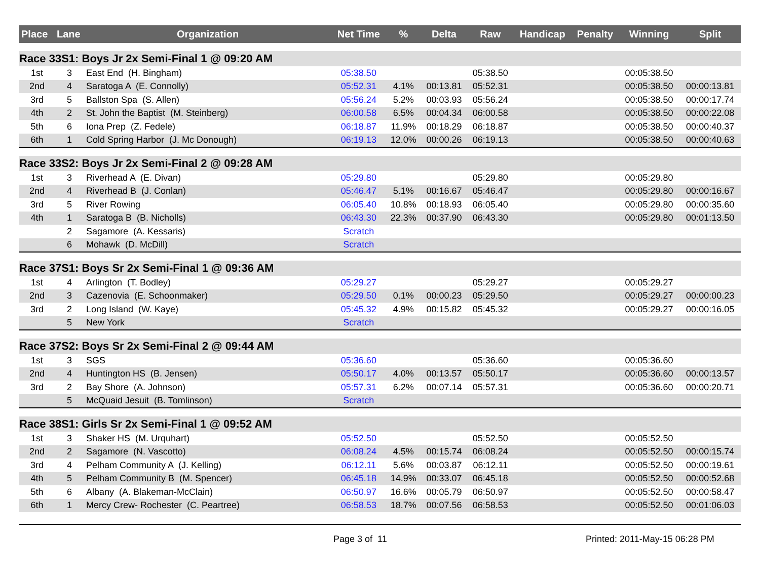| Place | Lane | Organization | Net Time | % | Delta | Raw | Handicap | Penalty | Winning | Split |
| --- | --- | --- | --- | --- | --- | --- | --- | --- | --- | --- |
| Race 33S1: Boys Jr 2x Semi-Final 1 @ 09:20 AM | | | | | | | | | | |
| 1st | 3 | East End (H. Bingham) | 05:38.50 | | | 05:38.50 | | | 00:05:38.50 | |
| 2nd | 4 | Saratoga A (E. Connolly) | 05:52.31 | 4.1% | 00:13.81 | 05:52.31 | | | 00:05:38.50 | 00:00:13.81 |
| 3rd | 5 | Ballston Spa (S. Allen) | 05:56.24 | 5.2% | 00:03.93 | 05:56.24 | | | 00:05:38.50 | 00:00:17.74 |
| 4th | 2 | St. John the Baptist (M. Steinberg) | 06:00.58 | 6.5% | 00:04.34 | 06:00.58 | | | 00:05:38.50 | 00:00:22.08 |
| 5th | 6 | Iona Prep (Z. Fedele) | 06:18.87 | 11.9% | 00:18.29 | 06:18.87 | | | 00:05:38.50 | 00:00:40.37 |
| 6th | 1 | Cold Spring Harbor (J. Mc Donough) | 06:19.13 | 12.0% | 00:00.26 | 06:19.13 | | | 00:05:38.50 | 00:00:40.63 |
| Race 33S2: Boys Jr 2x Semi-Final 2 @ 09:28 AM | | | | | | | | | | |
| 1st | 3 | Riverhead A (E. Divan) | 05:29.80 | | | 05:29.80 | | | 00:05:29.80 | |
| 2nd | 4 | Riverhead B (J. Conlan) | 05:46.47 | 5.1% | 00:16.67 | 05:46.47 | | | 00:05:29.80 | 00:00:16.67 |
| 3rd | 5 | River Rowing | 06:05.40 | 10.8% | 00:18.93 | 06:05.40 | | | 00:05:29.80 | 00:00:35.60 |
| 4th | 1 | Saratoga B (B. Nicholls) | 06:43.30 | 22.3% | 00:37.90 | 06:43.30 | | | 00:05:29.80 | 00:01:13.50 |
| | 2 | Sagamore (A. Kessaris) | Scratch | | | | | | | |
| | 6 | Mohawk (D. McDill) | Scratch | | | | | | | |
| Race 37S1: Boys Sr 2x Semi-Final 1 @ 09:36 AM | | | | | | | | | | |
| 1st | 4 | Arlington (T. Bodley) | 05:29.27 | | | 05:29.27 | | | 00:05:29.27 | |
| 2nd | 3 | Cazenovia (E. Schoonmaker) | 05:29.50 | 0.1% | 00:00.23 | 05:29.50 | | | 00:05:29.27 | 00:00:00.23 |
| 3rd | 2 | Long Island (W. Kaye) | 05:45.32 | 4.9% | 00:15.82 | 05:45.32 | | | 00:05:29.27 | 00:00:16.05 |
| | 5 | New York | Scratch | | | | | | | |
| Race 37S2: Boys Sr 2x Semi-Final 2 @ 09:44 AM | | | | | | | | | | |
| 1st | 3 | SGS | 05:36.60 | | | 05:36.60 | | | 00:05:36.60 | |
| 2nd | 4 | Huntington HS (B. Jensen) | 05:50.17 | 4.0% | 00:13.57 | 05:50.17 | | | 00:05:36.60 | 00:00:13.57 |
| 3rd | 2 | Bay Shore (A. Johnson) | 05:57.31 | 6.2% | 00:07.14 | 05:57.31 | | | 00:05:36.60 | 00:00:20.71 |
| | 5 | McQuaid Jesuit (B. Tomlinson) | Scratch | | | | | | | |
| Race 38S1: Girls Sr 2x Semi-Final 1 @ 09:52 AM | | | | | | | | | | |
| 1st | 3 | Shaker HS (M. Urquhart) | 05:52.50 | | | 05:52.50 | | | 00:05:52.50 | |
| 2nd | 2 | Sagamore (N. Vascotto) | 06:08.24 | 4.5% | 00:15.74 | 06:08.24 | | | 00:05:52.50 | 00:00:15.74 |
| 3rd | 4 | Pelham Community A (J. Kelling) | 06:12.11 | 5.6% | 00:03.87 | 06:12.11 | | | 00:05:52.50 | 00:00:19.61 |
| 4th | 5 | Pelham Community B (M. Spencer) | 06:45.18 | 14.9% | 00:33.07 | 06:45.18 | | | 00:05:52.50 | 00:00:52.68 |
| 5th | 6 | Albany (A. Blakeman-McClain) | 06:50.97 | 16.6% | 00:05.79 | 06:50.97 | | | 00:05:52.50 | 00:00:58.47 |
| 6th | 1 | Mercy Crew- Rochester (C. Peartree) | 06:58.53 | 18.7% | 00:07.56 | 06:58.53 | | | 00:05:52.50 | 00:01:06.03 |
Page 3 of 11 Printed: 2011-May-15 06:28 PM